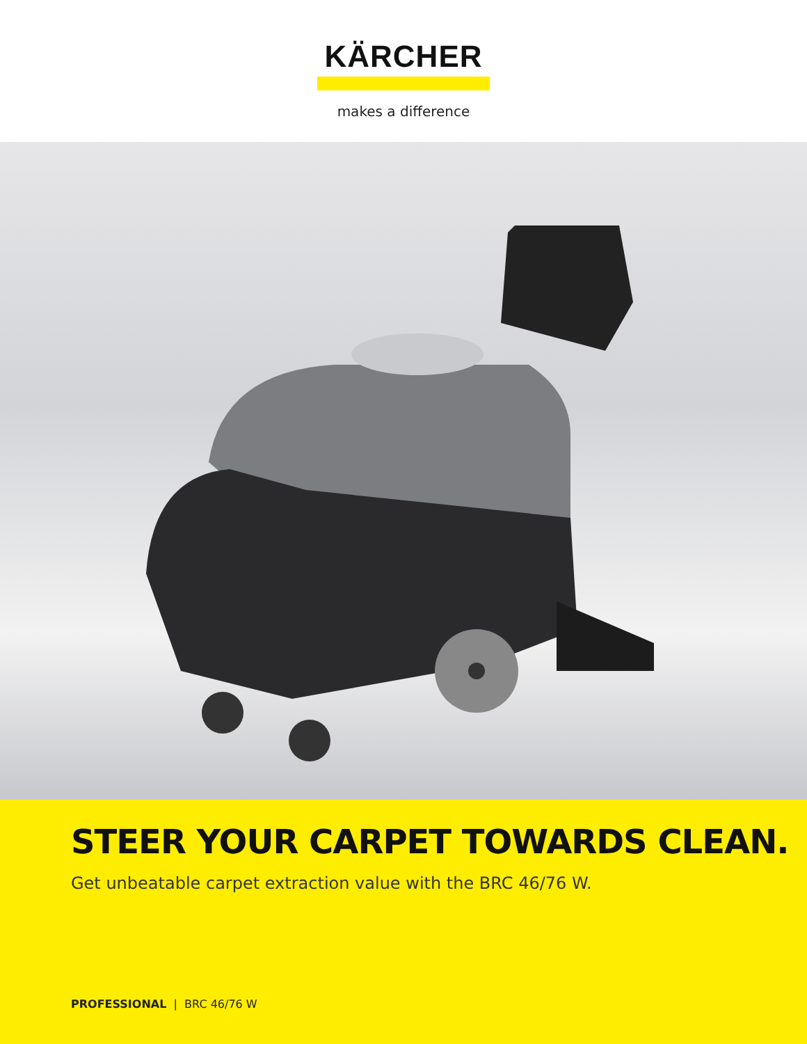KÄRCHER
makes a difference
STEER YOUR CARPET TOWARDS CLEAN.
Get unbeatable carpet extraction value with the BRC 46/76 W.
PROFESSIONAL | BRC 46/76 W